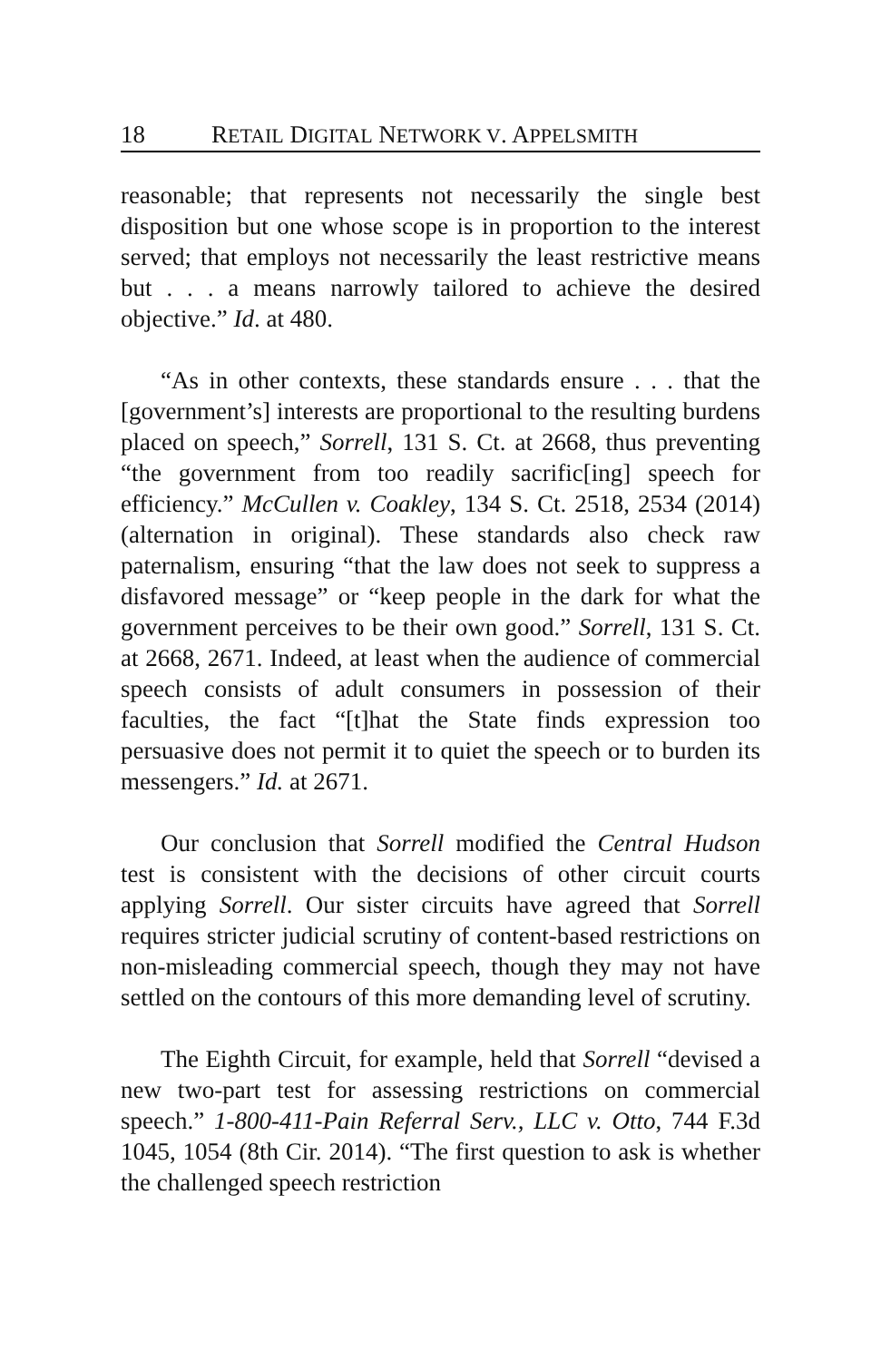18 RETAIL DIGITAL NETWORK V. APPELSMITH
reasonable; that represents not necessarily the single best disposition but one whose scope is in proportion to the interest served; that employs not necessarily the least restrictive means but . . . a means narrowly tailored to achieve the desired objective.” Id. at 480.
“As in other contexts, these standards ensure . . . that the [government’s] interests are proportional to the resulting burdens placed on speech,” Sorrell, 131 S. Ct. at 2668, thus preventing “the government from too readily sacrific[ing] speech for efficiency.” McCullen v. Coakley, 134 S. Ct. 2518, 2534 (2014) (alternation in original). These standards also check raw paternalism, ensuring “that the law does not seek to suppress a disfavored message” or “keep people in the dark for what the government perceives to be their own good.” Sorrell, 131 S. Ct. at 2668, 2671. Indeed, at least when the audience of commercial speech consists of adult consumers in possession of their faculties, the fact “[t]hat the State finds expression too persuasive does not permit it to quiet the speech or to burden its messengers.” Id. at 2671.
Our conclusion that Sorrell modified the Central Hudson test is consistent with the decisions of other circuit courts applying Sorrell. Our sister circuits have agreed that Sorrell requires stricter judicial scrutiny of content-based restrictions on non-misleading commercial speech, though they may not have settled on the contours of this more demanding level of scrutiny.
The Eighth Circuit, for example, held that Sorrell “devised a new two-part test for assessing restrictions on commercial speech.” 1-800-411-Pain Referral Serv., LLC v. Otto, 744 F.3d 1045, 1054 (8th Cir. 2014). “The first question to ask is whether the challenged speech restriction